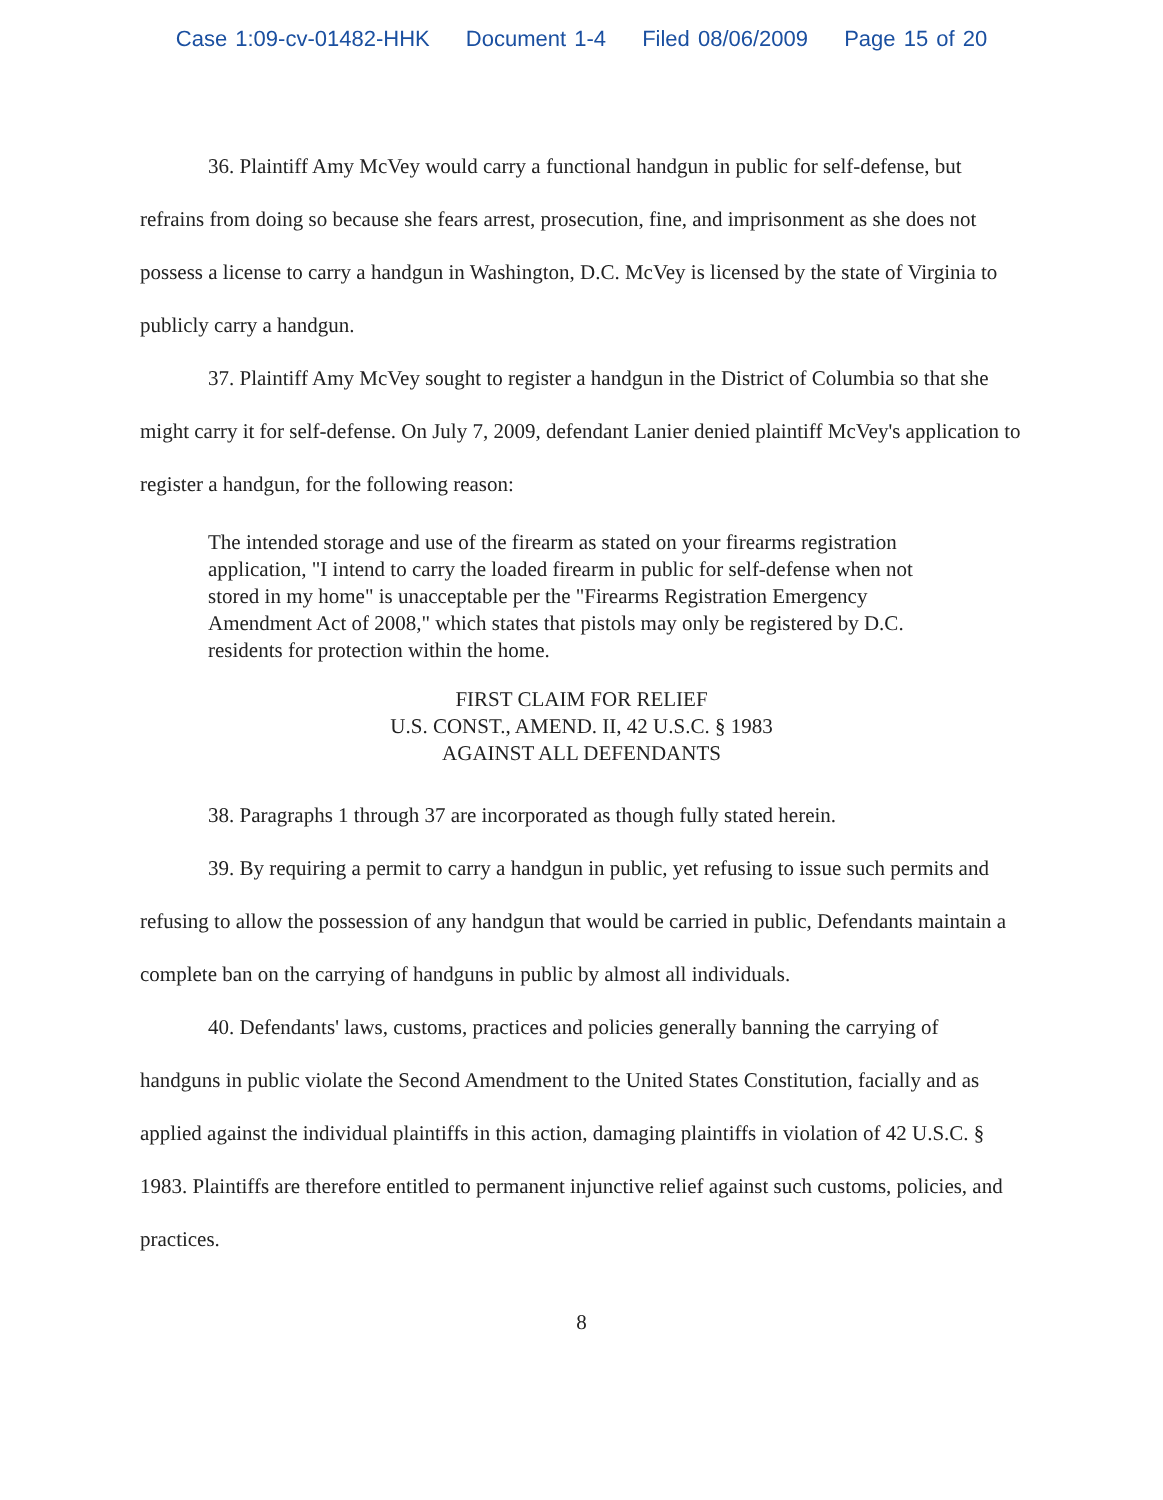Case 1:09-cv-01482-HHK Document 1-4 Filed 08/06/2009 Page 15 of 20
36. Plaintiff Amy McVey would carry a functional handgun in public for self-defense, but refrains from doing so because she fears arrest, prosecution, fine, and imprisonment as she does not possess a license to carry a handgun in Washington, D.C. McVey is licensed by the state of Virginia to publicly carry a handgun.
37. Plaintiff Amy McVey sought to register a handgun in the District of Columbia so that she might carry it for self-defense. On July 7, 2009, defendant Lanier denied plaintiff McVey's application to register a handgun, for the following reason:
The intended storage and use of the firearm as stated on your firearms registration application, "I intend to carry the loaded firearm in public for self-defense when not stored in my home" is unacceptable per the "Firearms Registration Emergency Amendment Act of 2008," which states that pistols may only be registered by D.C. residents for protection within the home.
FIRST CLAIM FOR RELIEF
U.S. CONST., AMEND. II, 42 U.S.C. § 1983
AGAINST ALL DEFENDANTS
38. Paragraphs 1 through 37 are incorporated as though fully stated herein.
39. By requiring a permit to carry a handgun in public, yet refusing to issue such permits and refusing to allow the possession of any handgun that would be carried in public, Defendants maintain a complete ban on the carrying of handguns in public by almost all individuals.
40. Defendants' laws, customs, practices and policies generally banning the carrying of handguns in public violate the Second Amendment to the United States Constitution, facially and as applied against the individual plaintiffs in this action, damaging plaintiffs in violation of 42 U.S.C. § 1983. Plaintiffs are therefore entitled to permanent injunctive relief against such customs, policies, and practices.
8